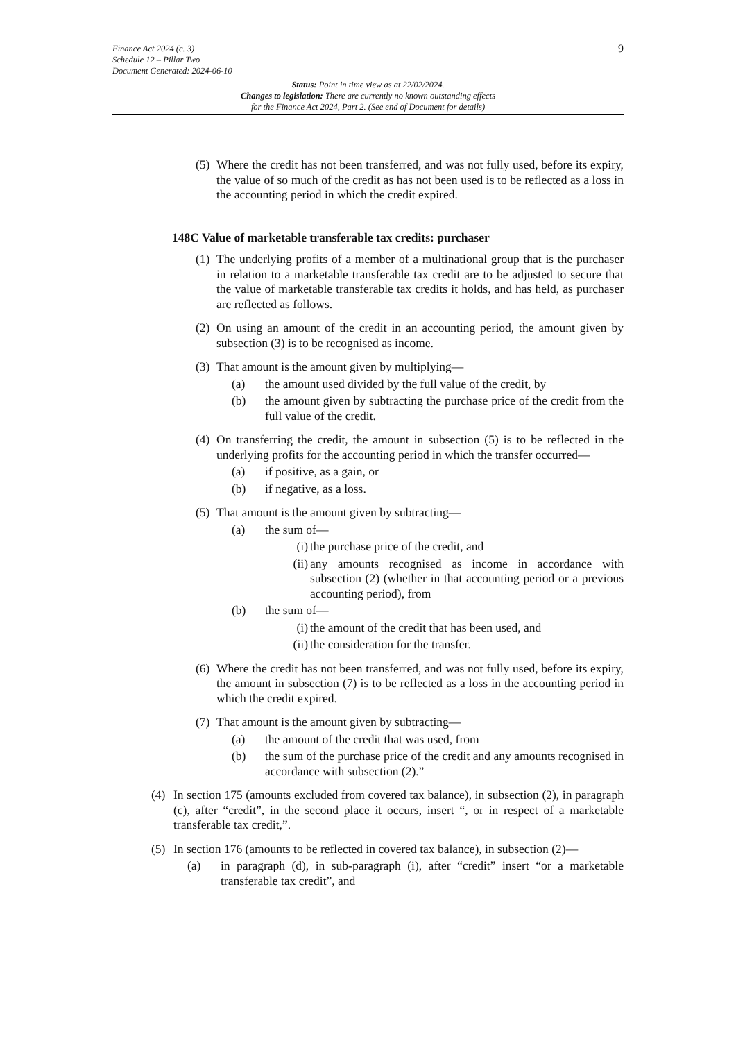Finance Act 2024 (c. 3)
Schedule 12 – Pillar Two
Document Generated: 2024-06-10
9
Status: Point in time view as at 22/02/2024.
Changes to legislation: There are currently no known outstanding effects
for the Finance Act 2024, Part 2. (See end of Document for details)
(5) Where the credit has not been transferred, and was not fully used, before its expiry, the value of so much of the credit as has not been used is to be reflected as a loss in the accounting period in which the credit expired.
148C Value of marketable transferable tax credits: purchaser
(1) The underlying profits of a member of a multinational group that is the purchaser in relation to a marketable transferable tax credit are to be adjusted to secure that the value of marketable transferable tax credits it holds, and has held, as purchaser are reflected as follows.
(2) On using an amount of the credit in an accounting period, the amount given by subsection (3) is to be recognised as income.
(3) That amount is the amount given by multiplying—
(a) the amount used divided by the full value of the credit, by
(b) the amount given by subtracting the purchase price of the credit from the full value of the credit.
(4) On transferring the credit, the amount in subsection (5) is to be reflected in the underlying profits for the accounting period in which the transfer occurred—
(a) if positive, as a gain, or
(b) if negative, as a loss.
(5) That amount is the amount given by subtracting—
(a) the sum of—
(i) the purchase price of the credit, and
(ii) any amounts recognised as income in accordance with subsection (2) (whether in that accounting period or a previous accounting period), from
(b) the sum of—
(i) the amount of the credit that has been used, and
(ii) the consideration for the transfer.
(6) Where the credit has not been transferred, and was not fully used, before its expiry, the amount in subsection (7) is to be reflected as a loss in the accounting period in which the credit expired.
(7) That amount is the amount given by subtracting—
(a) the amount of the credit that was used, from
(b) the sum of the purchase price of the credit and any amounts recognised in accordance with subsection (2).”
(4) In section 175 (amounts excluded from covered tax balance), in subsection (2), in paragraph (c), after “credit”, in the second place it occurs, insert “, or in respect of a marketable transferable tax credit,”.
(5) In section 176 (amounts to be reflected in covered tax balance), in subsection (2)—
(a) in paragraph (d), in sub-paragraph (i), after “credit” insert “or a marketable transferable tax credit”, and